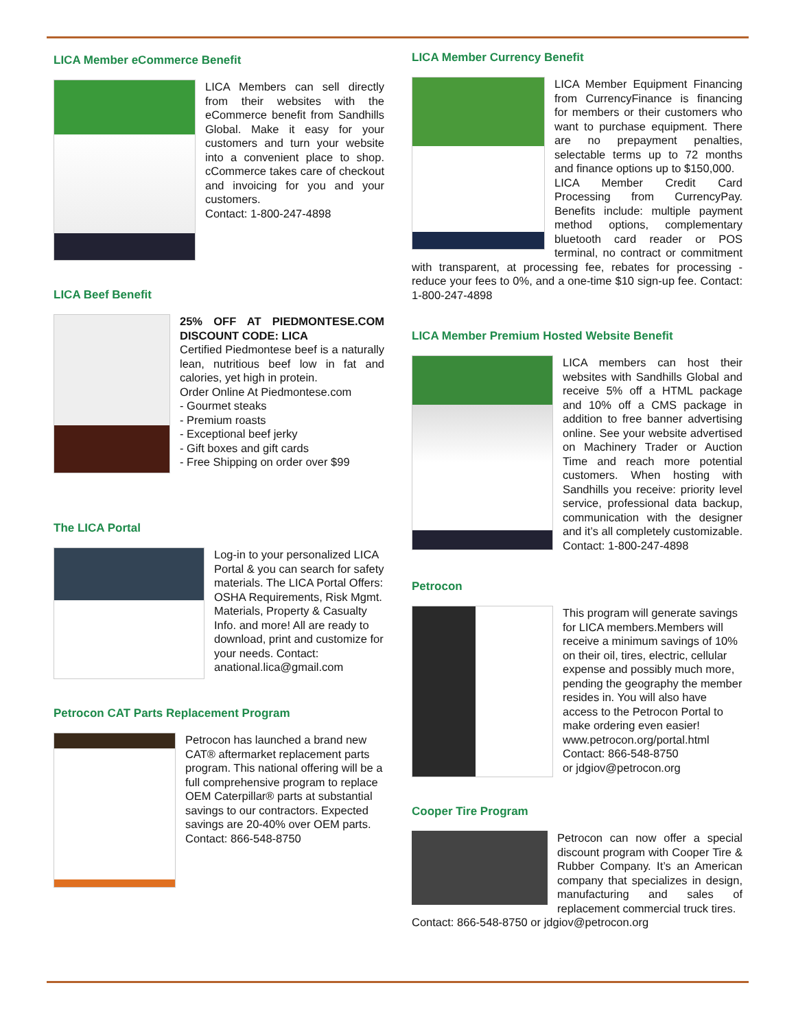LICA Member eCommerce Benefit
LICA Members can sell directly from their websites with the eCommerce benefit from Sandhills Global. Make it easy for your customers and turn your website into a convenient place to shop. cCommerce takes care of checkout and invoicing for you and your customers.
Contact: 1-800-247-4898
LICA Beef Benefit
25% OFF AT PIEDMONTESE.COM DISCOUNT CODE: LICA
Certified Piedmontese beef is a naturally lean, nutritious beef low in fat and calories, yet high in protein.
Order Online At Piedmontese.com
- Gourmet steaks
- Premium roasts
- Exceptional beef jerky
- Gift boxes and gift cards
- Free Shipping on order over $99
The LICA Portal
Log-in to your personalized LICA Portal & you can search for safety materials. The LICA Portal Offers: OSHA Requirements, Risk Mgmt. Materials, Property & Casualty Info. and more! All are ready to download, print and customize for your needs. Contact:
anational.lica@gmail.com
Petrocon CAT Parts Replacement Program
Petrocon has launched a brand new CAT® aftermarket replacement parts program. This national offering will be a full comprehensive program to replace OEM Caterpillar® parts at substantial savings to our contractors. Expected savings are 20-40% over OEM parts.
Contact: 866-548-8750
LICA Member Currency Benefit
LICA Member Equipment Financing from CurrencyFinance is financing for members or their customers who want to purchase equipment. There are no prepayment penalties, selectable terms up to 72 months and finance options up to $150,000.
LICA Member Credit Card Processing from CurrencyPay. Benefits include: multiple payment method options, complementary bluetooth card reader or POS terminal, no contract or commitment with transparent, at processing fee, rebates for processing - reduce your fees to 0%, and a one-time $10 sign-up fee. Contact: 1-800-247-4898
LICA Member Premium Hosted Website Benefit
LICA members can host their websites with Sandhills Global and receive 5% off a HTML package and 10% off a CMS package in addition to free banner advertising online. See your website advertised on Machinery Trader or Auction Time and reach more potential customers. When hosting with Sandhills you receive: priority level service, professional data backup, communication with the designer and it’s all completely customizable. Contact: 1-800-247-4898
Petrocon
This program will generate savings for LICA members.Members will receive a minimum savings of 10% on their oil, tires, electric, cellular expense and possibly much more, pending the geography the member resides in. You will also have access to the Petrocon Portal to make ordering even easier!
www.petrocon.org/portal.html
Contact: 866-548-8750
or jdgiov@petrocon.org
Cooper Tire Program
Petrocon can now offer a special discount program with Cooper Tire & Rubber Company. It’s an American company that specializes in design, manufacturing and sales of replacement commercial truck tires.
Contact: 866-548-8750 or jdgiov@petrocon.org